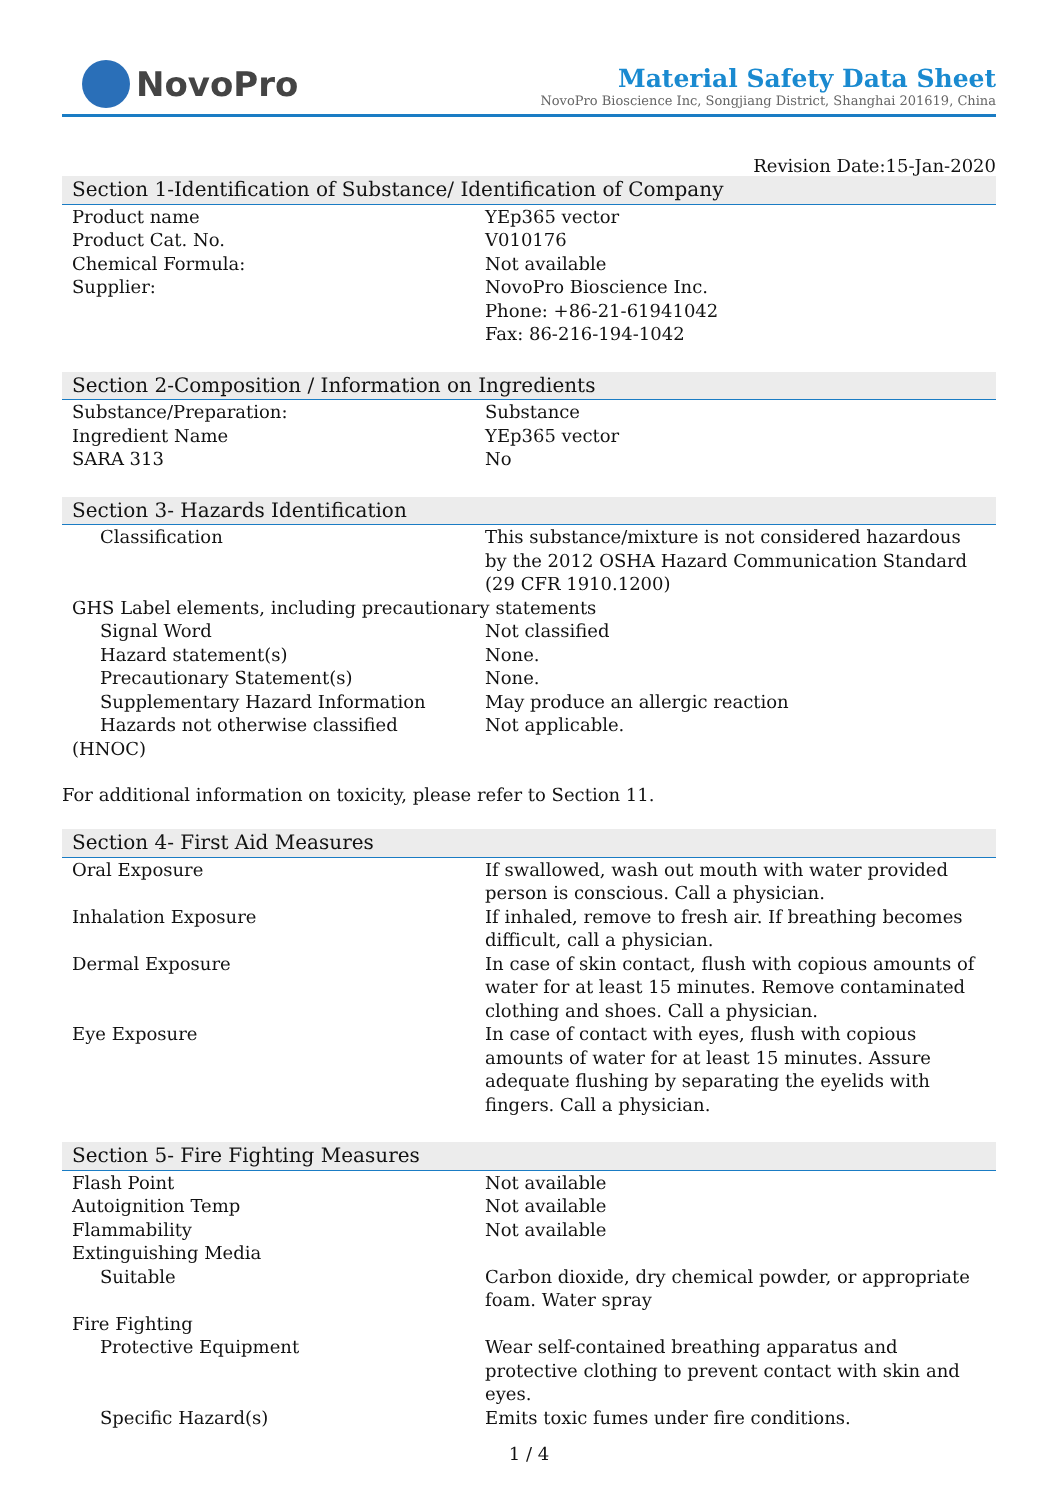NovoPro
Material Safety Data Sheet
NovoPro Bioscience Inc, Songjiang District, Shanghai 201619, China
Revision Date:15-Jan-2020
| Section 1-Identification of Substance/ Identification of Company | |
| --- | --- |
| Product name | YEp365 vector |
| Product Cat. No. | V010176 |
| Chemical Formula: | Not available |
| Supplier: | NovoPro Bioscience Inc. Phone: +86-21-61941042 Fax: 86-216-194-1042 |
| Section 2-Composition / Information on Ingredients | |
| Substance/Preparation: | Substance |
| Ingredient Name | YEp365 vector |
| SARA 313 | No |
| Section 3- Hazards Identification | |
| Classification | This substance/mixture is not considered hazardous by the 2012 OSHA Hazard Communication Standard (29 CFR 1910.1200) |
| GHS Label elements, including precautionary statements | |
| Signal Word | Not classified |
| Hazard statement(s) | None. |
| Precautionary Statement(s) | None. |
| Supplementary Hazard Information | May produce an allergic reaction |
| Hazards not otherwise classified (HNOC) | Not applicable. |
For additional information on toxicity, please refer to Section 11.
| Section 4- First Aid Measures | |
| --- | --- |
| Oral Exposure | If swallowed, wash out mouth with water provided person is conscious. Call a physician. |
| Inhalation Exposure | If inhaled, remove to fresh air. If breathing becomes difficult, call a physician. |
| Dermal Exposure | In case of skin contact, flush with copious amounts of water for at least 15 minutes. Remove contaminated clothing and shoes. Call a physician. |
| Eye Exposure | In case of contact with eyes, flush with copious amounts of water for at least 15 minutes. Assure adequate flushing by separating the eyelids with fingers. Call a physician. |
| Section 5- Fire Fighting Measures | |
| Flash Point | Not available |
| Autoignition Temp | Not available |
| Flammability | Not available |
| Extinguishing Media | |
| Suitable | Carbon dioxide, dry chemical powder, or appropriate foam. Water spray |
| Fire Fighting | |
| Protective Equipment | Wear self-contained breathing apparatus and protective clothing to prevent contact with skin and eyes. |
| Specific Hazard(s) | Emits toxic fumes under fire conditions. |
1 / 4